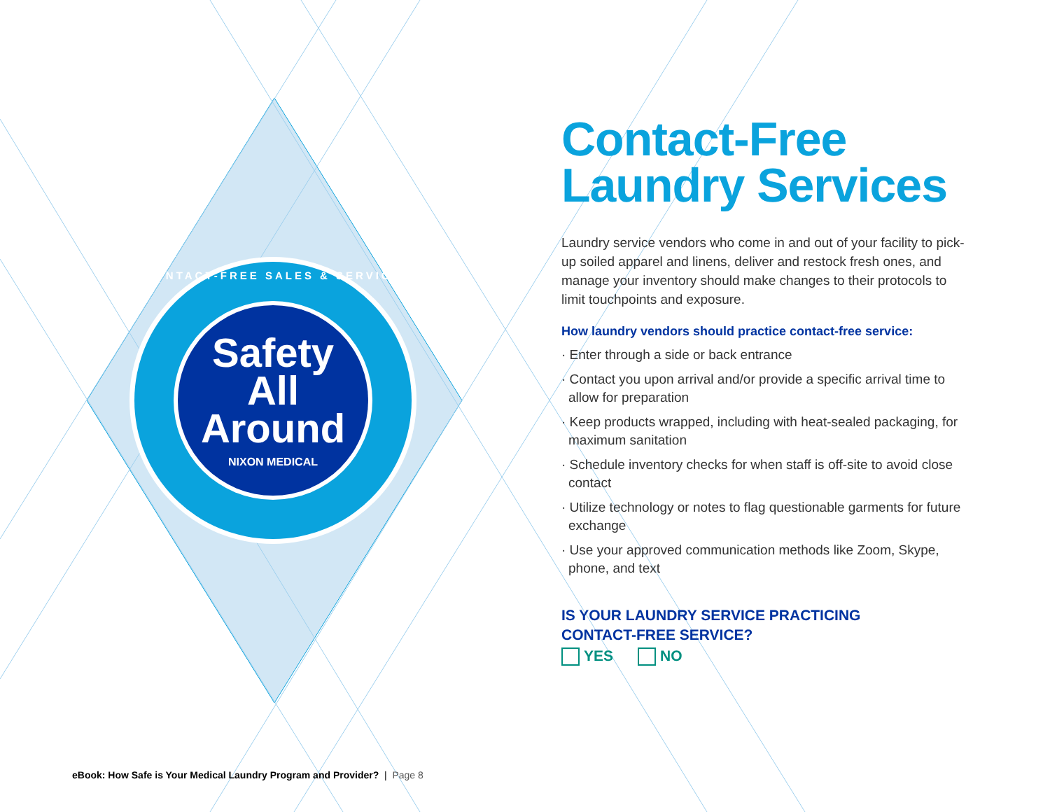CONTACT-FREE SALES & SERVICE
Safety
All
Around
NIXON MEDICAL
Contact-Free
Laundry Services
Laundry service vendors who come in and out of your facility to pick-up soiled apparel and linens, deliver and restock fresh ones, and manage your inventory should make changes to their protocols to limit touchpoints and exposure.
How laundry vendors should practice contact-free service:
· Enter through a side or back entrance
· Contact you upon arrival and/or provide a specific arrival time to allow for preparation
· Keep products wrapped, including with heat-sealed packaging, for maximum sanitation
· Schedule inventory checks for when staff is off-site to avoid close contact
· Utilize technology or notes to flag questionable garments for future exchange
· Use your approved communication methods like Zoom, Skype, phone, and text
IS YOUR LAUNDRY SERVICE PRACTICING
CONTACT-FREE SERVICE?
YES NO
eBook: How Safe is Your Medical Laundry Program and Provider? | Page 8